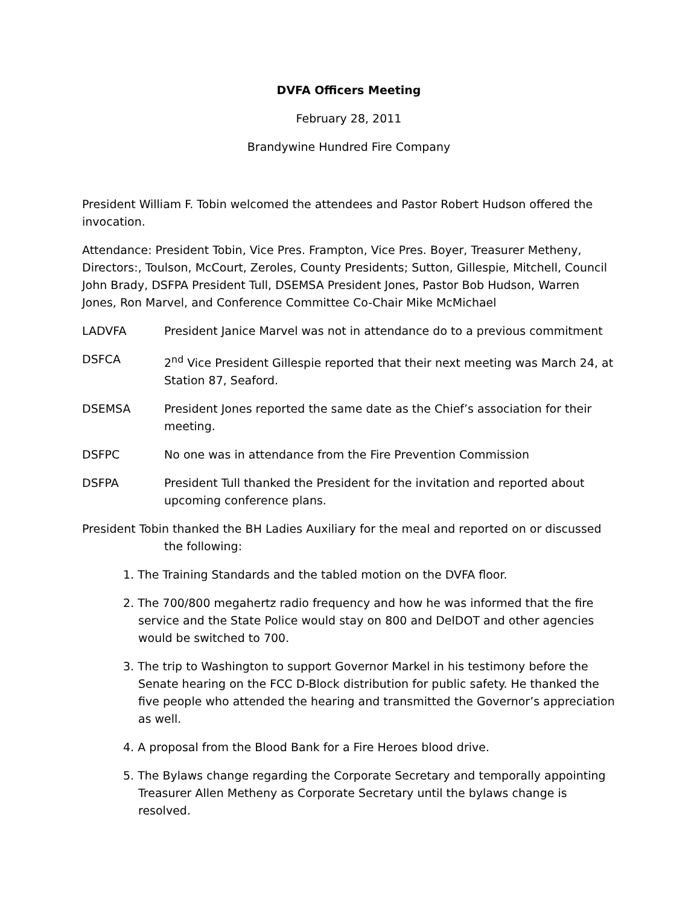DVFA Officers Meeting
February 28, 2011
Brandywine Hundred Fire Company
President William F. Tobin welcomed the attendees and Pastor Robert Hudson offered the invocation.
Attendance: President Tobin, Vice Pres. Frampton, Vice Pres. Boyer, Treasurer Metheny, Directors:, Toulson, McCourt, Zeroles, County Presidents; Sutton, Gillespie, Mitchell, Council John Brady, DSFPA President Tull, DSEMSA President Jones, Pastor Bob Hudson, Warren Jones, Ron Marvel, and Conference Committee Co-Chair Mike McMichael
LADVFA President Janice Marvel was not in attendance do to a previous commitment
DSFCA 2<sup>nd</sup> Vice President Gillespie reported that their next meeting was March 24, at Station 87, Seaford.
DSEMSA President Jones reported the same date as the Chief’s association for their meeting.
DSFPC No one was in attendance from the Fire Prevention Commission
DSFPA President Tull thanked the President for the invitation and reported about upcoming conference plans.
President Tobin thanked the BH Ladies Auxiliary for the meal and reported on or discussed the following:
1. The Training Standards and the tabled motion on the DVFA floor.
2. The 700/800 megahertz radio frequency and how he was informed that the fire service and the State Police would stay on 800 and DelDOT and other agencies would be switched to 700.
3. The trip to Washington to support Governor Markel in his testimony before the Senate hearing on the FCC D-Block distribution for public safety. He thanked the five people who attended the hearing and transmitted the Governor’s appreciation as well.
4. A proposal from the Blood Bank for a Fire Heroes blood drive.
5. The Bylaws change regarding the Corporate Secretary and temporally appointing Treasurer Allen Metheny as Corporate Secretary until the bylaws change is resolved.